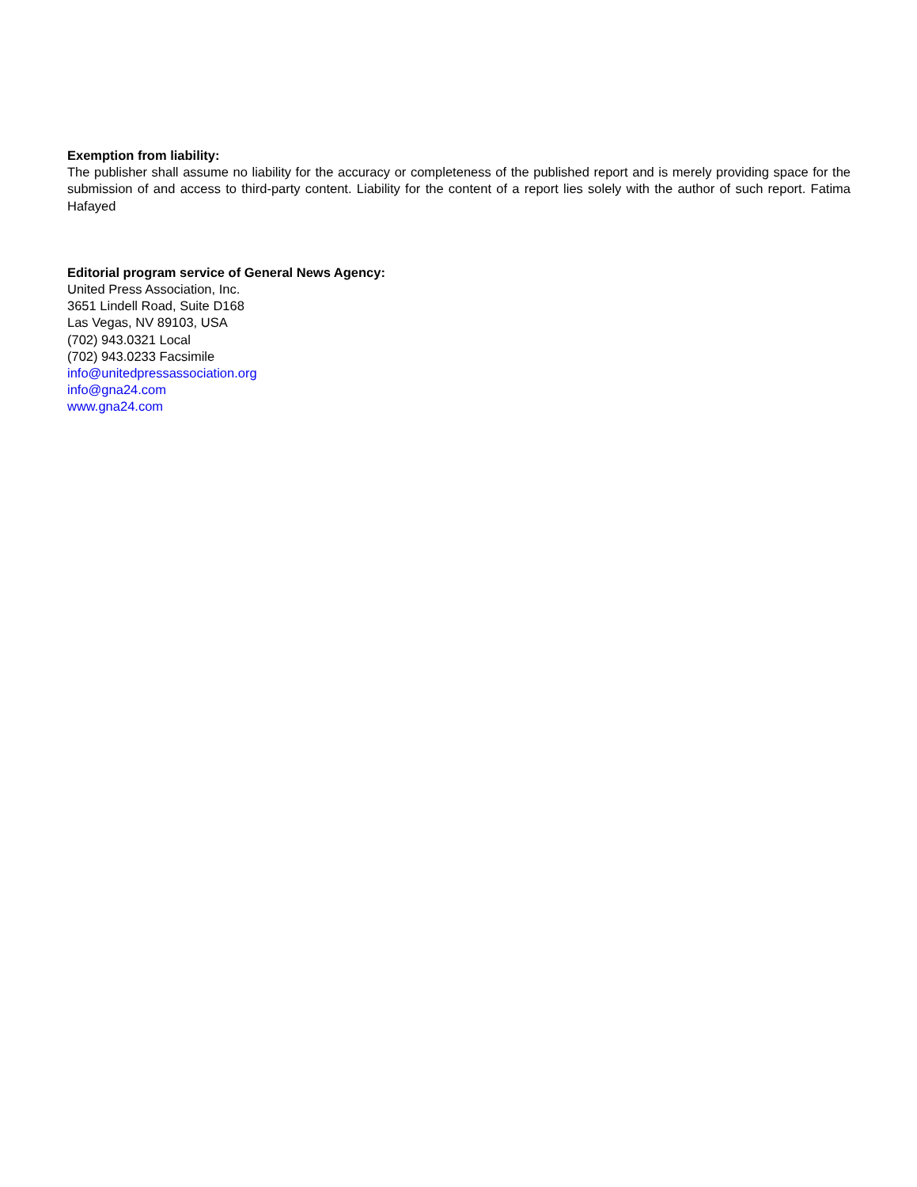Exemption from liability:
The publisher shall assume no liability for the accuracy or completeness of the published report and is merely providing space for the submission of and access to third-party content. Liability for the content of a report lies solely with the author of such report. Fatima Hafayed
Editorial program service of General News Agency:
United Press Association, Inc.
3651 Lindell Road, Suite D168
Las Vegas, NV 89103, USA
(702) 943.0321 Local
(702) 943.0233 Facsimile
info@unitedpressassociation.org
info@gna24.com
www.gna24.com